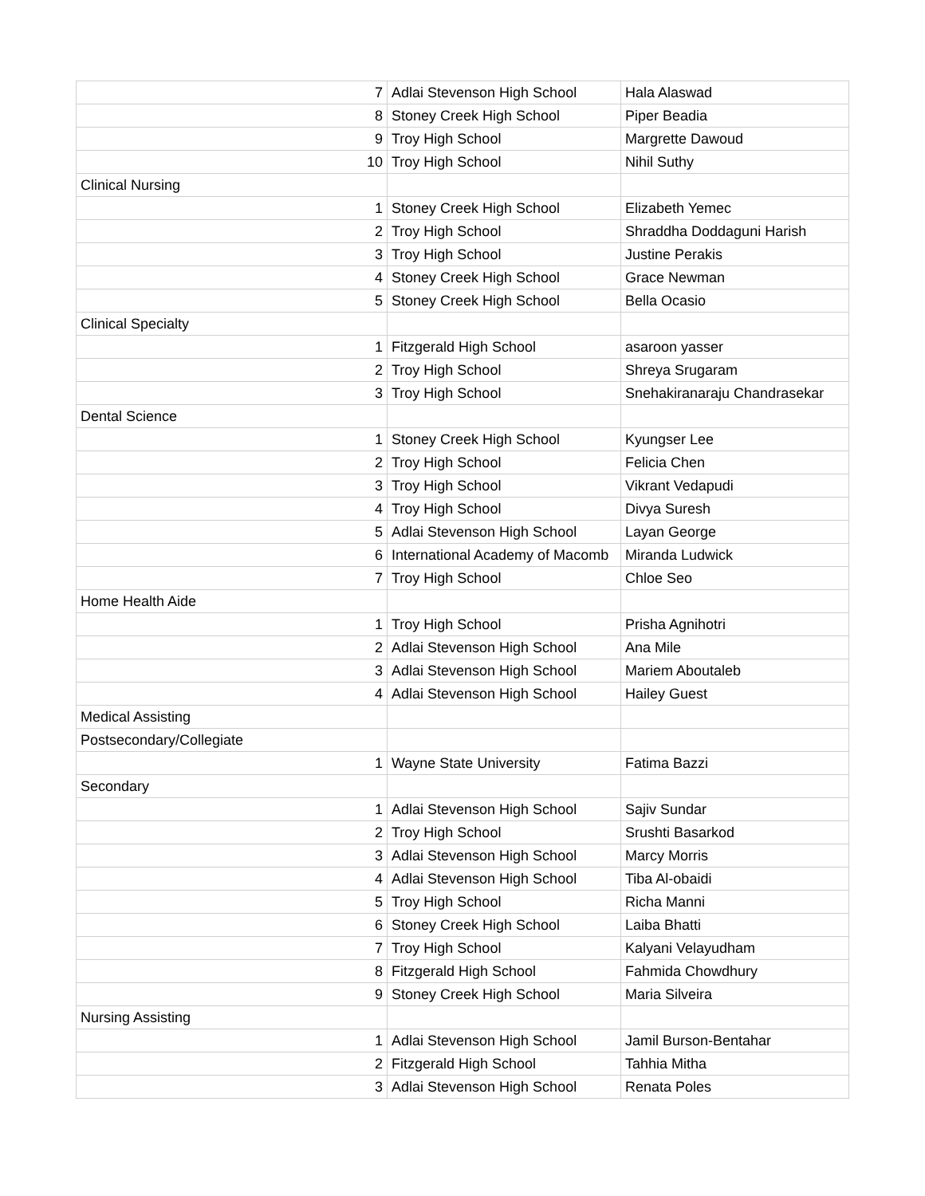| 7 | Adlai Stevenson High School | Hala Alaswad |
| 8 | Stoney Creek High School | Piper Beadia |
| 9 | Troy High School | Margrette Dawoud |
| 10 | Troy High School | Nihil Suthy |
| Clinical Nursing | | |
| 1 | Stoney Creek High School | Elizabeth Yemec |
| 2 | Troy High School | Shraddha Doddaguni Harish |
| 3 | Troy High School | Justine Perakis |
| 4 | Stoney Creek High School | Grace Newman |
| 5 | Stoney Creek High School | Bella Ocasio |
| Clinical Specialty | | |
| 1 | Fitzgerald High School | asaroon yasser |
| 2 | Troy High School | Shreya Srugaram |
| 3 | Troy High School | Snehakiranaraju Chandrasekar |
| Dental Science | | |
| 1 | Stoney Creek High School | Kyungser Lee |
| 2 | Troy High School | Felicia Chen |
| 3 | Troy High School | Vikrant Vedapudi |
| 4 | Troy High School | Divya Suresh |
| 5 | Adlai Stevenson High School | Layan George |
| 6 | International Academy of Macomb | Miranda Ludwick |
| 7 | Troy High School | Chloe Seo |
| Home Health Aide | | |
| 1 | Troy High School | Prisha Agnihotri |
| 2 | Adlai Stevenson High School | Ana Mile |
| 3 | Adlai Stevenson High School | Mariem Aboutaleb |
| 4 | Adlai Stevenson High School | Hailey Guest |
| Medical Assisting | | |
| Postsecondary/Collegiate | | |
| 1 | Wayne State University | Fatima Bazzi |
| Secondary | | |
| 1 | Adlai Stevenson High School | Sajiv Sundar |
| 2 | Troy High School | Srushti Basarkod |
| 3 | Adlai Stevenson High School | Marcy Morris |
| 4 | Adlai Stevenson High School | Tiba Al-obaidi |
| 5 | Troy High School | Richa Manni |
| 6 | Stoney Creek High School | Laiba Bhatti |
| 7 | Troy High School | Kalyani Velayudham |
| 8 | Fitzgerald High School | Fahmida Chowdhury |
| 9 | Stoney Creek High School | Maria Silveira |
| Nursing Assisting | | |
| 1 | Adlai Stevenson High School | Jamil Burson-Bentahar |
| 2 | Fitzgerald High School | Tahhia Mitha |
| 3 | Adlai Stevenson High School | Renata Poles |